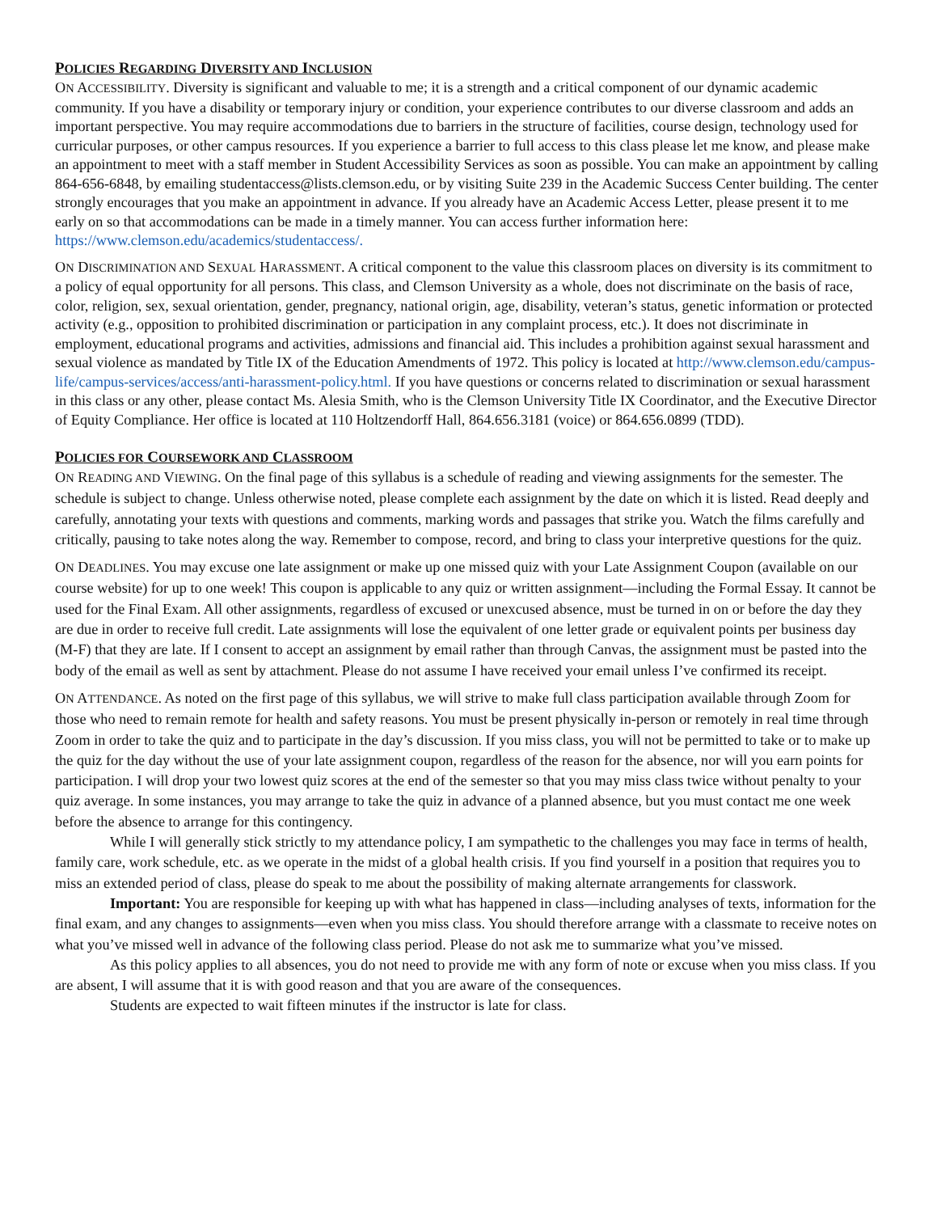POLICIES REGARDING DIVERSITY AND INCLUSION
ON ACCESSIBILITY. Diversity is significant and valuable to me; it is a strength and a critical component of our dynamic academic community. If you have a disability or temporary injury or condition, your experience contributes to our diverse classroom and adds an important perspective. You may require accommodations due to barriers in the structure of facilities, course design, technology used for curricular purposes, or other campus resources. If you experience a barrier to full access to this class please let me know, and please make an appointment to meet with a staff member in Student Accessibility Services as soon as possible. You can make an appointment by calling 864-656-6848, by emailing studentaccess@lists.clemson.edu, or by visiting Suite 239 in the Academic Success Center building. The center strongly encourages that you make an appointment in advance. If you already have an Academic Access Letter, please present it to me early on so that accommodations can be made in a timely manner. You can access further information here: https://www.clemson.edu/academics/studentaccess/.
ON DISCRIMINATION AND SEXUAL HARASSMENT. A critical component to the value this classroom places on diversity is its commitment to a policy of equal opportunity for all persons. This class, and Clemson University as a whole, does not discriminate on the basis of race, color, religion, sex, sexual orientation, gender, pregnancy, national origin, age, disability, veteran’s status, genetic information or protected activity (e.g., opposition to prohibited discrimination or participation in any complaint process, etc.). It does not discriminate in employment, educational programs and activities, admissions and financial aid. This includes a prohibition against sexual harassment and sexual violence as mandated by Title IX of the Education Amendments of 1972. This policy is located at http://www.clemson.edu/campus-life/campus-services/access/anti-harassment-policy.html. If you have questions or concerns related to discrimination or sexual harassment in this class or any other, please contact Ms. Alesia Smith, who is the Clemson University Title IX Coordinator, and the Executive Director of Equity Compliance. Her office is located at 110 Holtzendorff Hall, 864.656.3181 (voice) or 864.656.0899 (TDD).
POLICIES FOR COURSEWORK AND CLASSROOM
ON READING AND VIEWING. On the final page of this syllabus is a schedule of reading and viewing assignments for the semester. The schedule is subject to change. Unless otherwise noted, please complete each assignment by the date on which it is listed. Read deeply and carefully, annotating your texts with questions and comments, marking words and passages that strike you. Watch the films carefully and critically, pausing to take notes along the way. Remember to compose, record, and bring to class your interpretive questions for the quiz.
ON DEADLINES. You may excuse one late assignment or make up one missed quiz with your Late Assignment Coupon (available on our course website) for up to one week! This coupon is applicable to any quiz or written assignment—including the Formal Essay. It cannot be used for the Final Exam. All other assignments, regardless of excused or unexcused absence, must be turned in on or before the day they are due in order to receive full credit. Late assignments will lose the equivalent of one letter grade or equivalent points per business day (M-F) that they are late. If I consent to accept an assignment by email rather than through Canvas, the assignment must be pasted into the body of the email as well as sent by attachment. Please do not assume I have received your email unless I’ve confirmed its receipt.
ON ATTENDANCE. As noted on the first page of this syllabus, we will strive to make full class participation available through Zoom for those who need to remain remote for health and safety reasons. You must be present physically in-person or remotely in real time through Zoom in order to take the quiz and to participate in the day’s discussion. If you miss class, you will not be permitted to take or to make up the quiz for the day without the use of your late assignment coupon, regardless of the reason for the absence, nor will you earn points for participation. I will drop your two lowest quiz scores at the end of the semester so that you may miss class twice without penalty to your quiz average. In some instances, you may arrange to take the quiz in advance of a planned absence, but you must contact me one week before the absence to arrange for this contingency.
While I will generally stick strictly to my attendance policy, I am sympathetic to the challenges you may face in terms of health, family care, work schedule, etc. as we operate in the midst of a global health crisis. If you find yourself in a position that requires you to miss an extended period of class, please do speak to me about the possibility of making alternate arrangements for classwork.
Important: You are responsible for keeping up with what has happened in class—including analyses of texts, information for the final exam, and any changes to assignments—even when you miss class. You should therefore arrange with a classmate to receive notes on what you’ve missed well in advance of the following class period. Please do not ask me to summarize what you’ve missed.
As this policy applies to all absences, you do not need to provide me with any form of note or excuse when you miss class. If you are absent, I will assume that it is with good reason and that you are aware of the consequences.
Students are expected to wait fifteen minutes if the instructor is late for class.